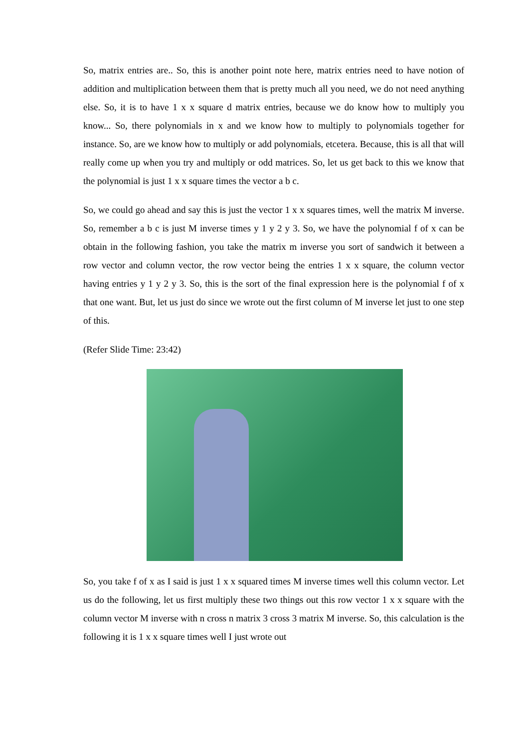So, matrix entries are.. So, this is another point note here, matrix entries need to have notion of addition and multiplication between them that is pretty much all you need, we do not need anything else. So, it is to have 1 x x square d matrix entries, because we do know how to multiply you know... So, there polynomials in x and we know how to multiply to polynomials together for instance. So, are we know how to multiply or add polynomials, etcetera. Because, this is all that will really come up when you try and multiply or odd matrices. So, let us get back to this we know that the polynomial is just 1 x x square times the vector a b c.
So, we could go ahead and say this is just the vector 1 x x squares times, well the matrix M inverse. So, remember a b c is just M inverse times y 1 y 2 y 3. So, we have the polynomial f of x can be obtain in the following fashion, you take the matrix m inverse you sort of sandwich it between a row vector and column vector, the row vector being the entries 1 x x square, the column vector having entries y 1 y 2 y 3. So, this is the sort of the final expression here is the polynomial f of x that one want. But, let us just do since we wrote out the first column of M inverse let just to one step of this.
(Refer Slide Time: 23:42)
So, you take f of x as I said is just 1 x x squared times M inverse times well this column vector. Let us do the following, let us first multiply these two things out this row vector 1 x x square with the column vector M inverse with n cross n matrix 3 cross 3 matrix M inverse. So, this calculation is the following it is 1 x x square times well I just wrote out